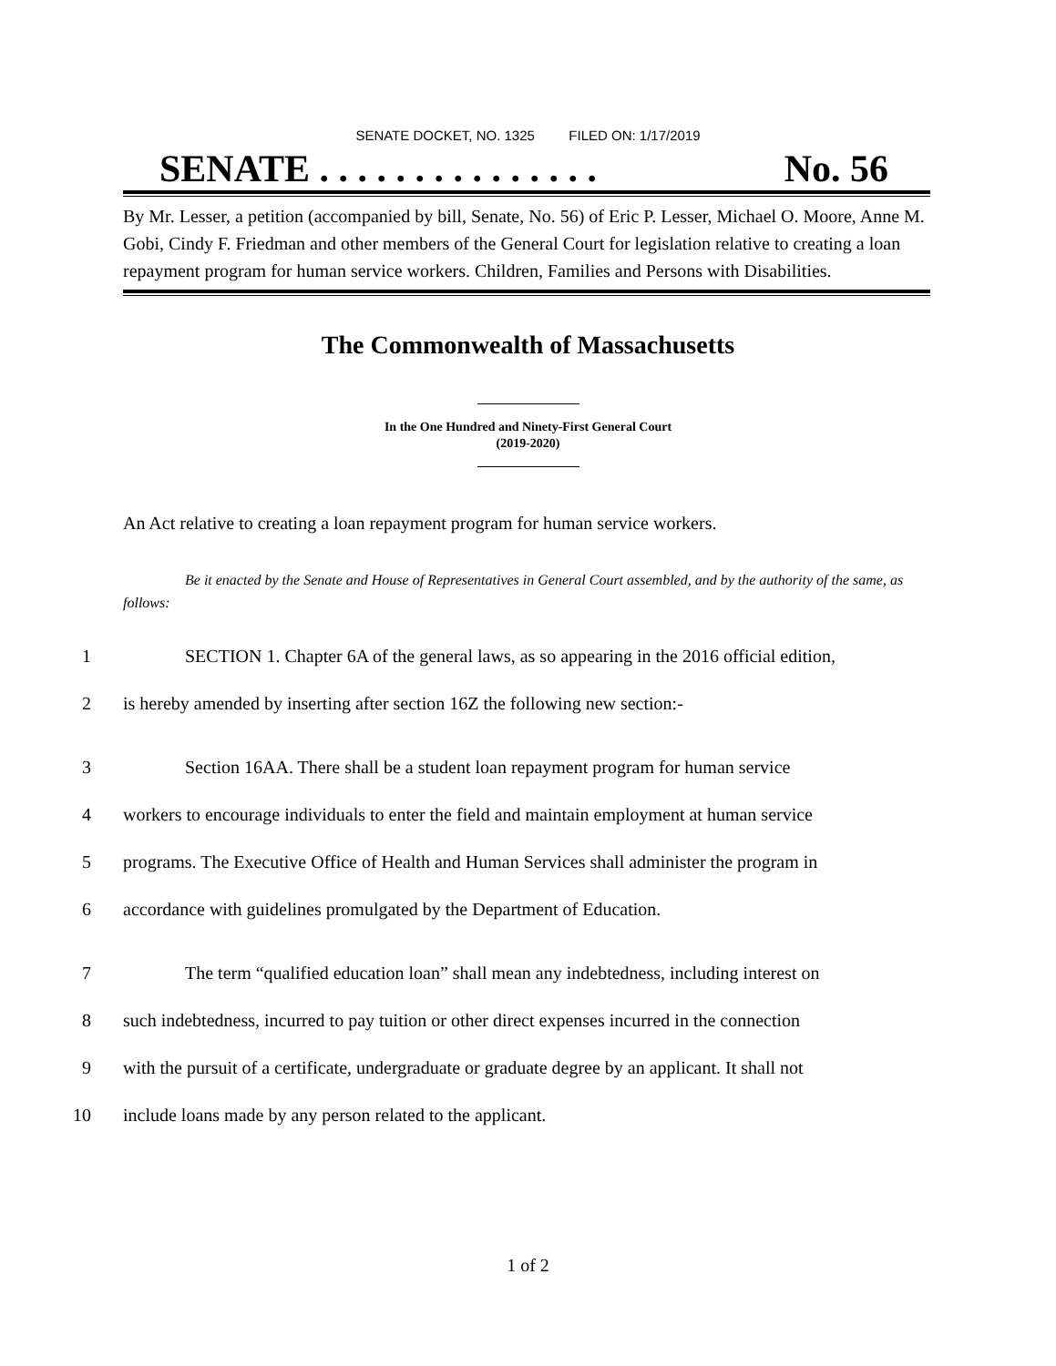SENATE DOCKET, NO. 1325 FILED ON: 1/17/2019
SENATE . . . . . . . . . . . . . . . No. 56
By Mr. Lesser, a petition (accompanied by bill, Senate, No. 56) of Eric P. Lesser, Michael O. Moore, Anne M. Gobi, Cindy F. Friedman and other members of the General Court for legislation relative to creating a loan repayment program for human service workers. Children, Families and Persons with Disabilities.
The Commonwealth of Massachusetts
In the One Hundred and Ninety-First General Court
(2019-2020)
An Act relative to creating a loan repayment program for human service workers.
Be it enacted by the Senate and House of Representatives in General Court assembled, and by the authority of the same, as follows:
1 SECTION 1. Chapter 6A of the general laws, as so appearing in the 2016 official edition,
2 is hereby amended by inserting after section 16Z the following new section:-
3 Section 16AA. There shall be a student loan repayment program for human service
4 workers to encourage individuals to enter the field and maintain employment at human service
5 programs. The Executive Office of Health and Human Services shall administer the program in
6 accordance with guidelines promulgated by the Department of Education.
7 The term “qualified education loan” shall mean any indebtedness, including interest on
8 such indebtedness, incurred to pay tuition or other direct expenses incurred in the connection
9 with the pursuit of a certificate, undergraduate or graduate degree by an applicant. It shall not
10 include loans made by any person related to the applicant.
1 of 2